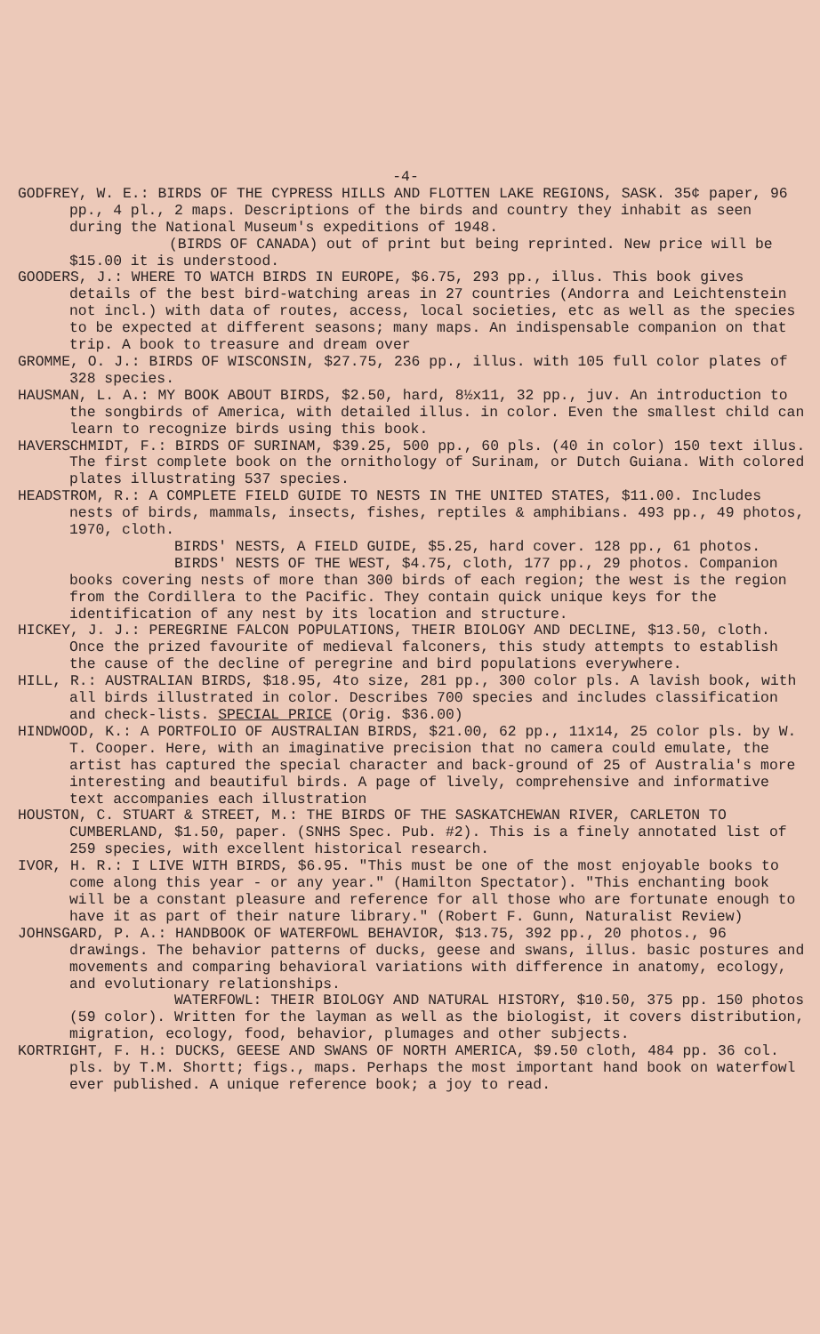-4-
GODFREY, W. E.: BIRDS OF THE CYPRESS HILLS AND FLOTTEN LAKE REGIONS, SASK. 35¢ paper, 96 pp., 4 pl., 2 maps. Descriptions of the birds and country they inhabit as seen during the National Museum's expeditions of 1948.
(BIRDS OF CANADA) out of print but being reprinted. New price will be $15.00 it is understood.
GOODERS, J.: WHERE TO WATCH BIRDS IN EUROPE, $6.75, 293 pp., illus. This book gives details of the best bird-watching areas in 27 countries (Andorra and Leichtenstein not incl.) with data of routes, access, local societies, etc as well as the species to be expected at different seasons; many maps. An indispensable companion on that trip. A book to treasure and dream over
GROMME, O. J.: BIRDS OF WISCONSIN, $27.75, 236 pp., illus. with 105 full color plates of 328 species.
HAUSMAN, L. A.: MY BOOK ABOUT BIRDS, $2.50, hard, 8½x11, 32 pp., juv. An introduction to the songbirds of America, with detailed illus. in color. Even the smallest child can learn to recognize birds using this book.
HAVERSCHMIDT, F.: BIRDS OF SURINAM, $39.25, 500 pp., 60 pls. (40 in color) 150 text illus. The first complete book on the ornithology of Surinam, or Dutch Guiana. With colored plates illustrating 537 species.
HEADSTROM, R.: A COMPLETE FIELD GUIDE TO NESTS IN THE UNITED STATES, $11.00. Includes nests of birds, mammals, insects, fishes, reptiles & amphibians. 493 pp., 49 photos, 1970, cloth.
BIRDS' NESTS, A FIELD GUIDE, $5.25, hard cover. 128 pp., 61 photos.
BIRDS' NESTS OF THE WEST, $4.75, cloth, 177 pp., 29 photos. Companion books covering nests of more than 300 birds of each region; the west is the region from the Cordillera to the Pacific. They contain quick unique keys for the identification of any nest by its location and structure.
HICKEY, J. J.: PEREGRINE FALCON POPULATIONS, THEIR BIOLOGY AND DECLINE, $13.50, cloth. Once the prized favourite of medieval falconers, this study attempts to establish the cause of the decline of peregrine and bird populations everywhere.
HILL, R.: AUSTRALIAN BIRDS, $18.95, 4to size, 281 pp., 300 color pls. A lavish book, with all birds illustrated in color. Describes 700 species and includes classification and check-lists. SPECIAL PRICE (Orig. $36.00)
HINDWOOD, K.: A PORTFOLIO OF AUSTRALIAN BIRDS, $21.00, 62 pp., 11x14, 25 color pls. by W. T. Cooper. Here, with an imaginative precision that no camera could emulate, the artist has captured the special character and back-ground of 25 of Australia's more interesting and beautiful birds. A page of lively, comprehensive and informative text accompanies each illustration
HOUSTON, C. STUART & STREET, M.: THE BIRDS OF THE SASKATCHEWAN RIVER, CARLETON TO CUMBERLAND, $1.50, paper. (SNHS Spec. Pub. #2). This is a finely annotated list of 259 species, with excellent historical research.
IVOR, H. R.: I LIVE WITH BIRDS, $6.95. "This must be one of the most enjoyable books to come along this year - or any year." (Hamilton Spectator). "This enchanting book will be a constant pleasure and reference for all those who are fortunate enough to have it as part of their nature library." (Robert F. Gunn, Naturalist Review)
JOHNSGARD, P. A.: HANDBOOK OF WATERFOWL BEHAVIOR, $13.75, 392 pp., 20 photos., 96 drawings. The behavior patterns of ducks, geese and swans, illus. basic postures and movements and comparing behavioral variations with difference in anatomy, ecology, and evolutionary relationships.
WATERFOWL: THEIR BIOLOGY AND NATURAL HISTORY, $10.50, 375 pp. 150 photos (59 color). Written for the layman as well as the biologist, it covers distribution, migration, ecology, food, behavior, plumages and other subjects.
KORTRIGHT, F. H.: DUCKS, GEESE AND SWANS OF NORTH AMERICA, $9.50 cloth, 484 pp. 36 col. pls. by T.M. Shortt; figs., maps. Perhaps the most important hand book on waterfowl ever published. A unique reference book; a joy to read.